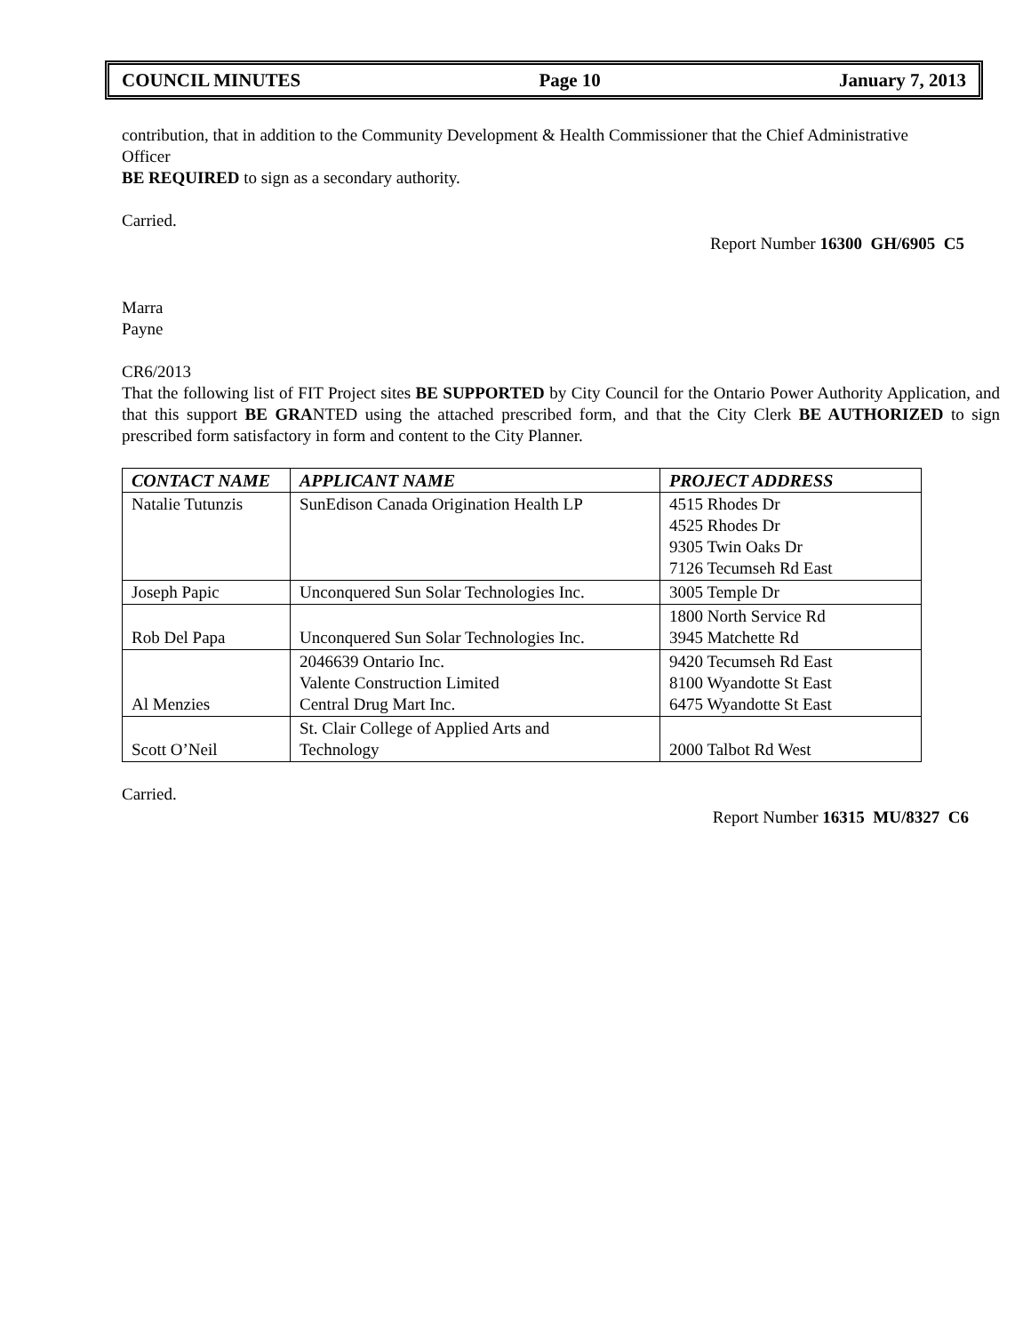COUNCIL MINUTES Page 10 January 7, 2013
contribution, that in addition to the Community Development & Health Commissioner that the Chief Administrative Officer
BE REQUIRED to sign as a secondary authority.
Carried.
Report Number 16300 GH/6905 C5
Marra
Payne
CR6/2013
That the following list of FIT Project sites BE SUPPORTED by City Council for the Ontario Power Authority Application, and that this support BE GRANTED using the attached prescribed form, and that the City Clerk BE AUTHORIZED to sign prescribed form satisfactory in form and content to the City Planner.
| CONTACT NAME | APPLICANT NAME | PROJECT ADDRESS |
| --- | --- | --- |
| Natalie Tutunzis | SunEdison Canada Origination Health LP | 4515 Rhodes Dr 4525 Rhodes Dr 9305 Twin Oaks Dr 7126 Tecumseh Rd East |
| Joseph Papic | Unconquered Sun Solar Technologies Inc. | 3005 Temple Dr |
| Rob Del Papa | Unconquered Sun Solar Technologies Inc. | 1800 North Service Rd 3945 Matchette Rd |
| Al Menzies | 2046639 Ontario Inc. Valente Construction Limited Central Drug Mart Inc. | 9420 Tecumseh Rd East 8100 Wyandotte St East 6475 Wyandotte St East |
| Scott O’Neil | St. Clair College of Applied Arts and Technology | 2000 Talbot Rd West |
Carried.
Report Number 16315 MU/8327 C6